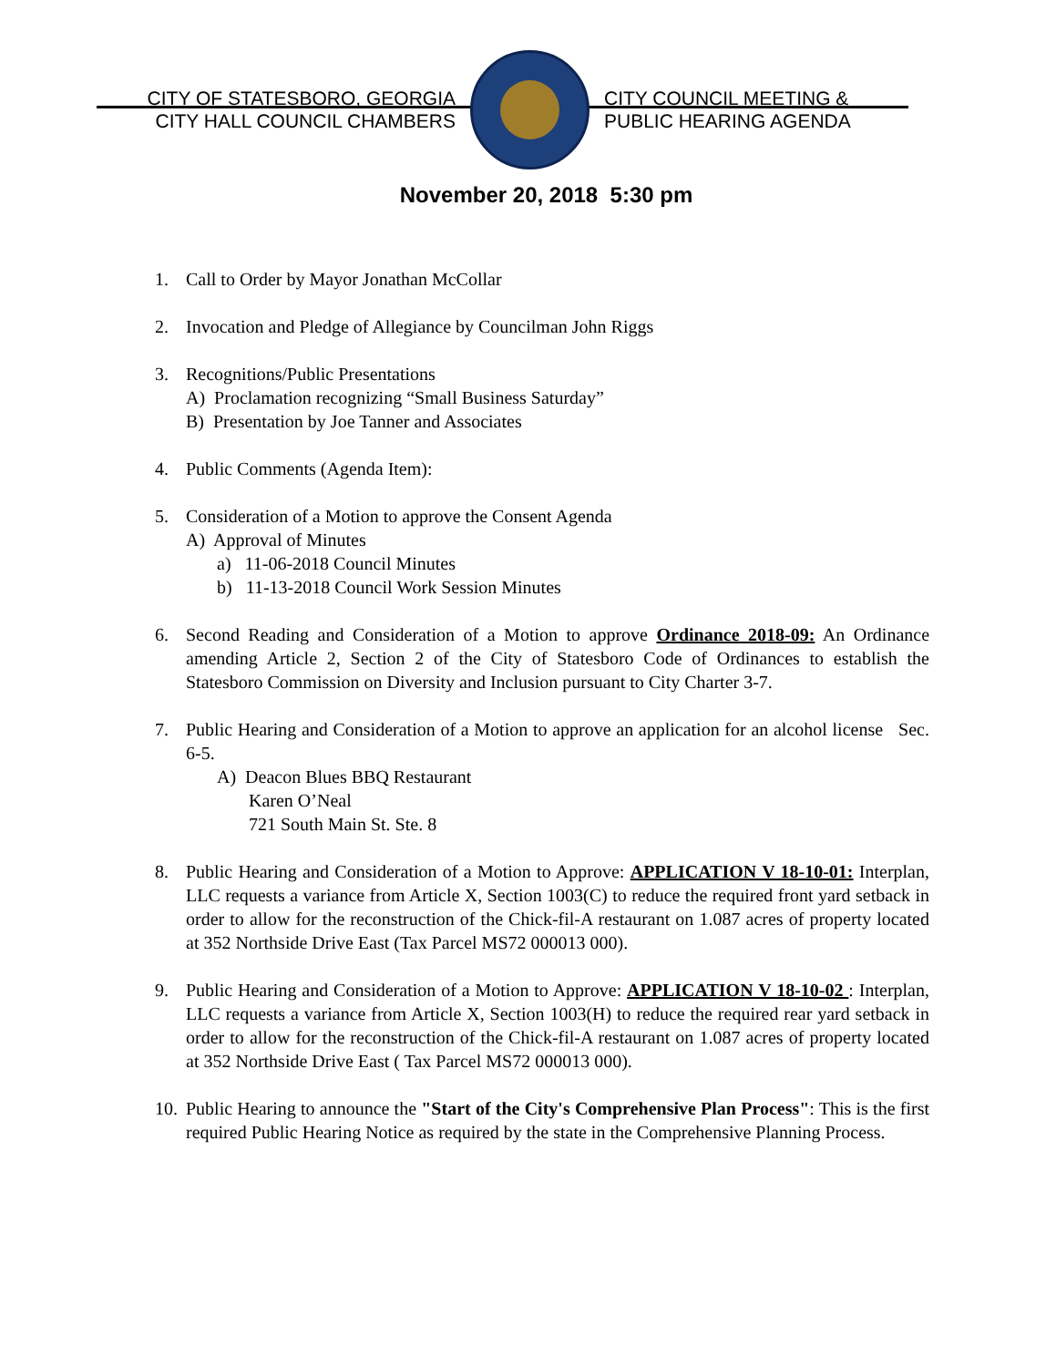CITY OF STATESBORO, GEORGIA
CITY HALL COUNCIL CHAMBERS
CITY COUNCIL MEETING &
PUBLIC HEARING AGENDA
November 20, 2018 5:30 pm
1. Call to Order by Mayor Jonathan McCollar
2. Invocation and Pledge of Allegiance by Councilman John Riggs
3. Recognitions/Public Presentations
A) Proclamation recognizing “Small Business Saturday”
B) Presentation by Joe Tanner and Associates
4. Public Comments (Agenda Item):
5. Consideration of a Motion to approve the Consent Agenda
A) Approval of Minutes
a) 11-06-2018 Council Minutes
b) 11-13-2018 Council Work Session Minutes
6. Second Reading and Consideration of a Motion to approve Ordinance 2018-09: An Ordinance amending Article 2, Section 2 of the City of Statesboro Code of Ordinances to establish the Statesboro Commission on Diversity and Inclusion pursuant to City Charter 3-7.
7. Public Hearing and Consideration of a Motion to approve an application for an alcohol license Sec. 6-5.
A) Deacon Blues BBQ Restaurant
Karen O’Neal
721 South Main St. Ste. 8
8. Public Hearing and Consideration of a Motion to Approve: APPLICATION V 18-10-01: Interplan, LLC requests a variance from Article X, Section 1003(C) to reduce the required front yard setback in order to allow for the reconstruction of the Chick-fil-A restaurant on 1.087 acres of property located at 352 Northside Drive East (Tax Parcel MS72 000013 000).
9. Public Hearing and Consideration of a Motion to Approve: APPLICATION V 18-10-02 : Interplan, LLC requests a variance from Article X, Section 1003(H) to reduce the required rear yard setback in order to allow for the reconstruction of the Chick-fil-A restaurant on 1.087 acres of property located at 352 Northside Drive East ( Tax Parcel MS72 000013 000).
10.
Public Hearing to announce the "Start of the City's Comprehensive Plan Process": This is the first required Public Hearing Notice as required by the state in the Comprehensive Planning Process.